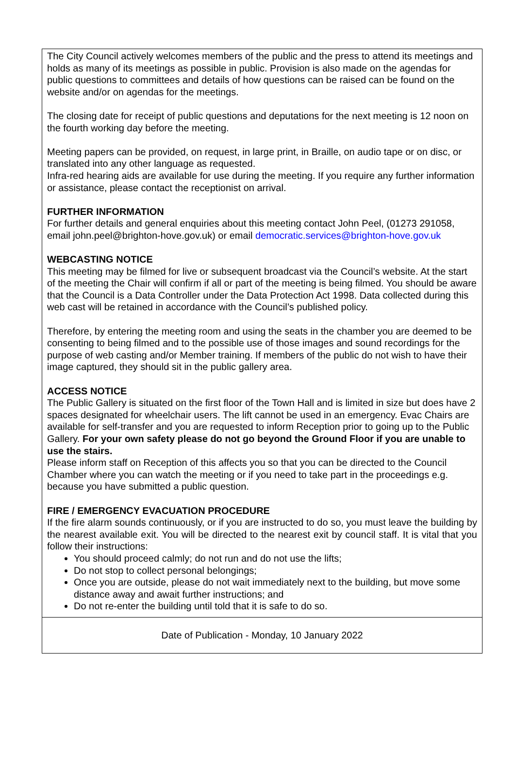The City Council actively welcomes members of the public and the press to attend its meetings and holds as many of its meetings as possible in public. Provision is also made on the agendas for public questions to committees and details of how questions can be raised can be found on the website and/or on agendas for the meetings.
The closing date for receipt of public questions and deputations for the next meeting is 12 noon on the fourth working day before the meeting.
Meeting papers can be provided, on request, in large print, in Braille, on audio tape or on disc, or translated into any other language as requested.
Infra-red hearing aids are available for use during the meeting. If you require any further information or assistance, please contact the receptionist on arrival.
FURTHER INFORMATION
For further details and general enquiries about this meeting contact John Peel, (01273 291058, email john.peel@brighton-hove.gov.uk) or email democratic.services@brighton-hove.gov.uk
WEBCASTING NOTICE
This meeting may be filmed for live or subsequent broadcast via the Council’s website. At the start of the meeting the Chair will confirm if all or part of the meeting is being filmed. You should be aware that the Council is a Data Controller under the Data Protection Act 1998. Data collected during this web cast will be retained in accordance with the Council’s published policy.
Therefore, by entering the meeting room and using the seats in the chamber you are deemed to be consenting to being filmed and to the possible use of those images and sound recordings for the purpose of web casting and/or Member training. If members of the public do not wish to have their image captured, they should sit in the public gallery area.
ACCESS NOTICE
The Public Gallery is situated on the first floor of the Town Hall and is limited in size but does have 2 spaces designated for wheelchair users. The lift cannot be used in an emergency. Evac Chairs are available for self-transfer and you are requested to inform Reception prior to going up to the Public Gallery. For your own safety please do not go beyond the Ground Floor if you are unable to use the stairs.
Please inform staff on Reception of this affects you so that you can be directed to the Council Chamber where you can watch the meeting or if you need to take part in the proceedings e.g. because you have submitted a public question.
FIRE / EMERGENCY EVACUATION PROCEDURE
If the fire alarm sounds continuously, or if you are instructed to do so, you must leave the building by the nearest available exit. You will be directed to the nearest exit by council staff. It is vital that you follow their instructions:
You should proceed calmly; do not run and do not use the lifts;
Do not stop to collect personal belongings;
Once you are outside, please do not wait immediately next to the building, but move some distance away and await further instructions; and
Do not re-enter the building until told that it is safe to do so.
Date of Publication - Monday, 10 January 2022